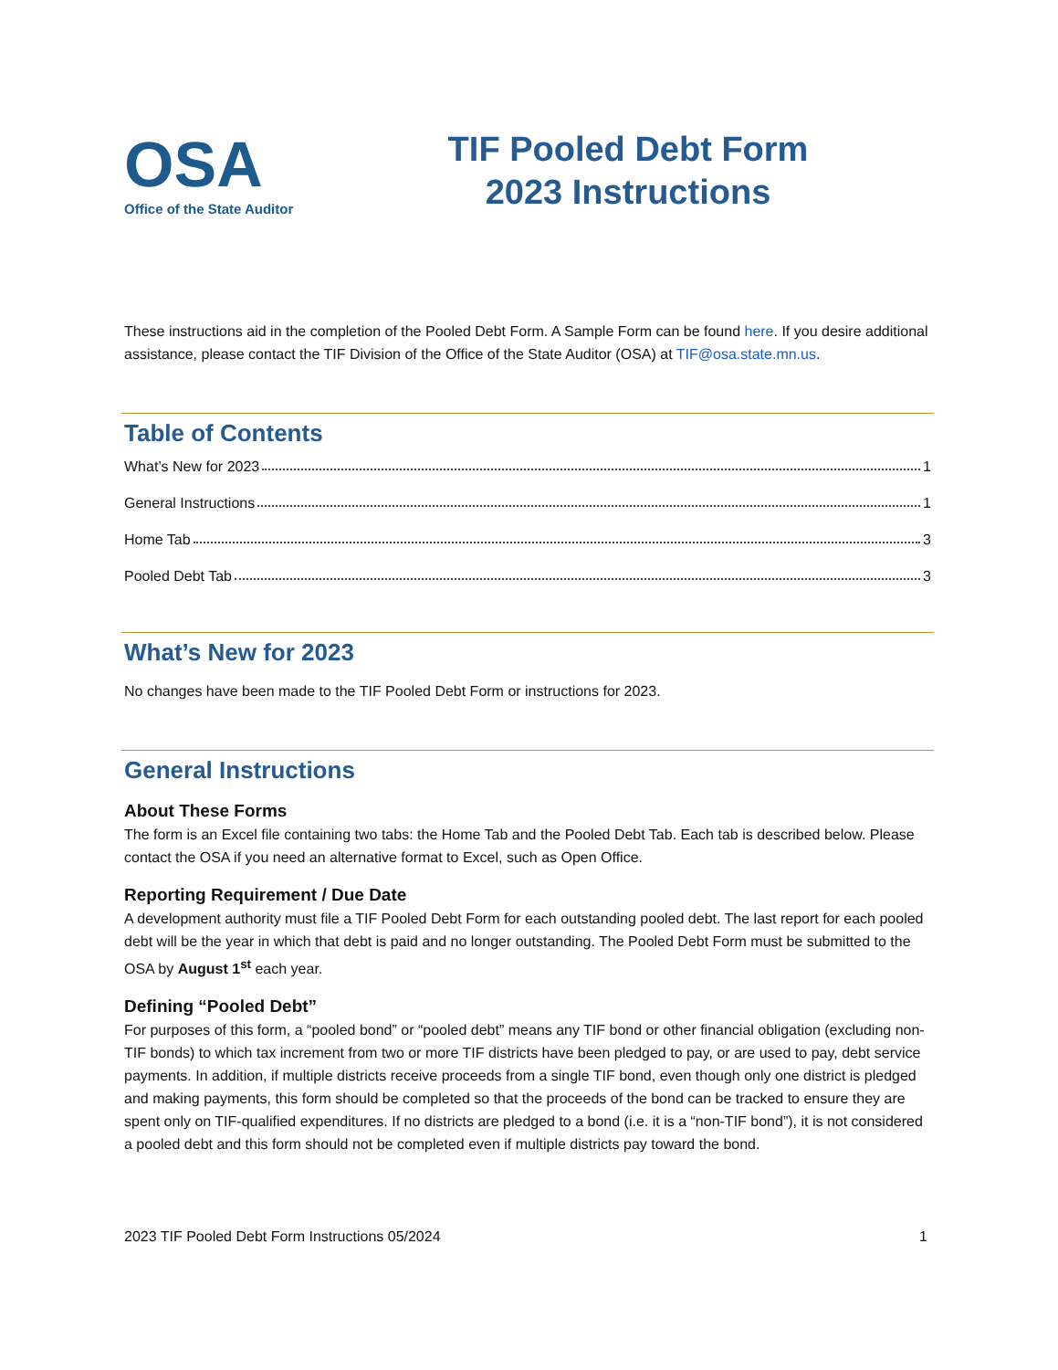OSA
Office of the State Auditor
TIF Pooled Debt Form
2023 Instructions
These instructions aid in the completion of the Pooled Debt Form. A Sample Form can be found here. If you desire additional assistance, please contact the TIF Division of the Office of the State Auditor (OSA) at TIF@osa.state.mn.us.
Table of Contents
What’s New for 2023 1
General Instructions 1
Home Tab 3
Pooled Debt Tab 3
What’s New for 2023
No changes have been made to the TIF Pooled Debt Form or instructions for 2023.
General Instructions
About These Forms
The form is an Excel file containing two tabs: the Home Tab and the Pooled Debt Tab. Each tab is described below. Please contact the OSA if you need an alternative format to Excel, such as Open Office.
Reporting Requirement / Due Date
A development authority must file a TIF Pooled Debt Form for each outstanding pooled debt. The last report for each pooled debt will be the year in which that debt is paid and no longer outstanding. The Pooled Debt Form must be submitted to the OSA by August 1<sup>st</sup> each year.
Defining “Pooled Debt”
For purposes of this form, a “pooled bond” or “pooled debt” means any TIF bond or other financial obligation (excluding non-TIF bonds) to which tax increment from two or more TIF districts have been pledged to pay, or are used to pay, debt service payments. In addition, if multiple districts receive proceeds from a single TIF bond, even though only one district is pledged and making payments, this form should be completed so that the proceeds of the bond can be tracked to ensure they are spent only on TIF-qualified expenditures. If no districts are pledged to a bond (i.e. it is a “non-TIF bond”), it is not considered a pooled debt and this form should not be completed even if multiple districts pay toward the bond.
2023 TIF Pooled Debt Form Instructions 05/2024 1